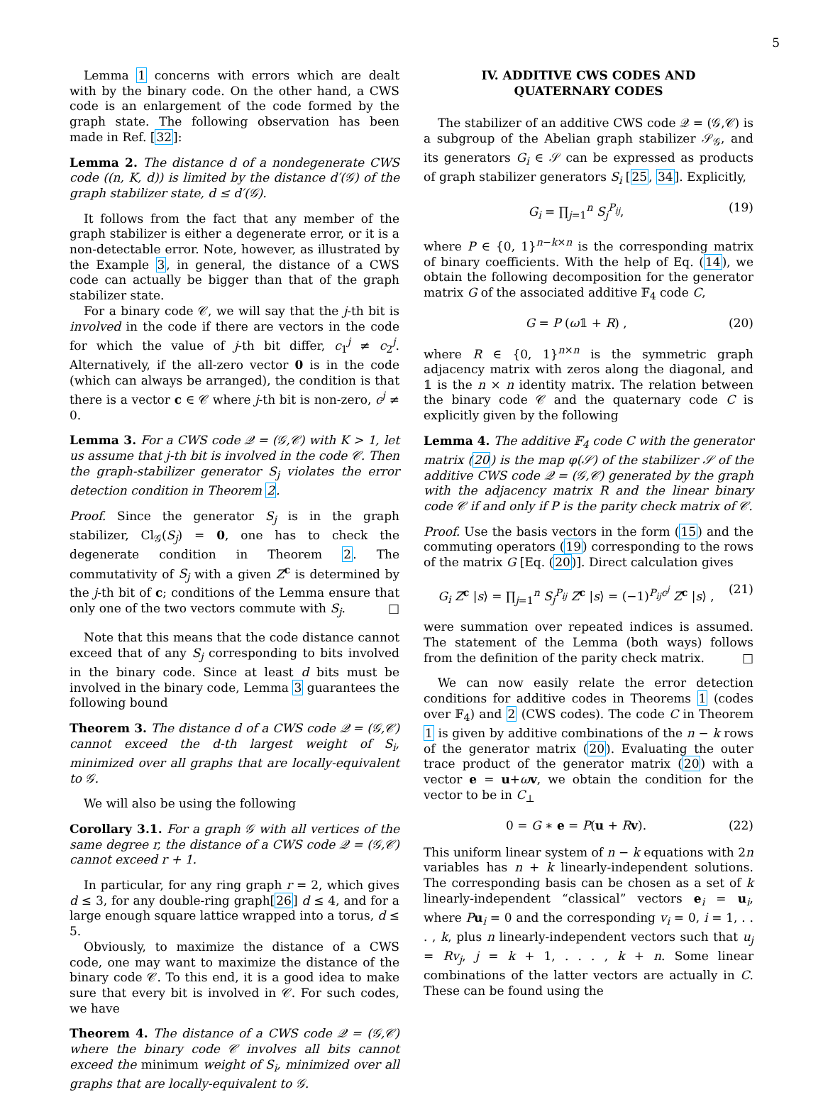5
Lemma 1 concerns with errors which are dealt with by the binary code. On the other hand, a CWS code is an enlargement of the code formed by the graph state. The following observation has been made in Ref. [32]:
Lemma 2. The distance d of a nondegenerate CWS code ((n, K, d)) is limited by the distance d′(𝒢) of the graph stabilizer state, d ≤ d′(𝒢).
It follows from the fact that any member of the graph stabilizer is either a degenerate error, or it is a non-detectable error. Note, however, as illustrated by the Example 3, in general, the distance of a CWS code can actually be bigger than that of the graph stabilizer state.
For a binary code 𝒞, we will say that the j-th bit is involved in the code if there are vectors in the code for which the value of j-th bit differ, c<sub>1</sub><sup>j</sup> ≠ c<sub>2</sub><sup>j</sup>. Alternatively, if the all-zero vector 0 is in the code (which can always be arranged), the condition is that there is a vector c ∈ 𝒞 where j-th bit is non-zero, c<sup>j</sup> ≠ 0.
Lemma 3. For a CWS code 𝒬 = (𝒢,𝒞) with K > 1, let us assume that j-th bit is involved in the code 𝒞. Then the graph-stabilizer generator S<sub>j</sub> violates the error detection condition in Theorem 2.
Proof. Since the generator S<sub>j</sub> is in the graph stabilizer, Cl<sub>𝒢</sub>(S<sub>j</sub>) = 0, one has to check the degenerate condition in Theorem 2. The commutativity of S<sub>j</sub> with a given Z<sup>c</sup> is determined by the j-th bit of c; conditions of the Lemma ensure that only one of the two vectors commute with S<sub>j</sub>. □
Note that this means that the code distance cannot exceed that of any S<sub>j</sub> corresponding to bits involved in the binary code. Since at least d bits must be involved in the binary code, Lemma 3 guarantees the following bound
Theorem 3. The distance d of a CWS code 𝒬 = (𝒢,𝒞) cannot exceed the d-th largest weight of S<sub>i</sub>, minimized over all graphs that are locally-equivalent to 𝒢.
We will also be using the following
Corollary 3.1. For a graph 𝒢 with all vertices of the same degree r, the distance of a CWS code 𝒬 = (𝒢,𝒞) cannot exceed r + 1.
In particular, for any ring graph r = 2, which gives d ≤ 3, for any double-ring graph[26] d ≤ 4, and for a large enough square lattice wrapped into a torus, d ≤ 5.
Obviously, to maximize the distance of a CWS code, one may want to maximize the distance of the binary code 𝒞. To this end, it is a good idea to make sure that every bit is involved in 𝒞. For such codes, we have
Theorem 4. The distance of a CWS code 𝒬 = (𝒢,𝒞) where the binary code 𝒞 involves all bits cannot exceed the minimum weight of S<sub>i</sub>, minimized over all graphs that are locally-equivalent to 𝒢.
IV. ADDITIVE CWS CODES AND
QUATERNARY CODES
The stabilizer of an additive CWS code 𝒬 = (𝒢,𝒞) is a subgroup of the Abelian graph stabilizer 𝒮<sub>𝒢</sub>, and its generators G<sub>i</sub> ∈ 𝒮 can be expressed as products of graph stabilizer generators S<sub>i</sub> [25, 34]. Explicitly,
G<sub>i</sub> = ∏<sub>j=1</sub><sup>n</sup> S<sub>j</sub><sup>P<sub>ij</sub></sup>, (19)
where P ∈ {0, 1}<sup>n−k×n</sup> is the corresponding matrix of binary coefficients. With the help of Eq. (14), we obtain the following decomposition for the generator matrix G of the associated additive 𝔽<sub>4</sub> code C,
G = P (ω𝟙 + R) , (20)
where R ∈ {0, 1}<sup>n×n</sup> is the symmetric graph adjacency matrix with zeros along the diagonal, and 𝟙 is the n × n identity matrix. The relation between the binary code 𝒞 and the quaternary code C is explicitly given by the following
Lemma 4. The additive 𝔽<sub>4</sub> code C with the generator matrix (20) is the map φ(𝒮) of the stabilizer 𝒮 of the additive CWS code 𝒬 = (𝒢,𝒞) generated by the graph with the adjacency matrix R and the linear binary code 𝒞 if and only if P is the parity check matrix of 𝒞.
Proof. Use the basis vectors in the form (15) and the commuting operators (19) corresponding to the rows of the matrix G [Eq. (20)]. Direct calculation gives
G<sub>i</sub> Z<sup>c</sup> |s⟩ = ∏<sub>j=1</sub><sup>n</sup> S<sub>j</sub><sup>P<sub>ij</sub></sup> Z<sup>c</sup> |s⟩ = (−1)<sup>P<sub>ij</sub>c<sup>j</sup></sup> Z<sup>c</sup> |s⟩ , (21)
were summation over repeated indices is assumed. The statement of the Lemma (both ways) follows from the definition of the parity check matrix. □
We can now easily relate the error detection conditions for additive codes in Theorems 1 (codes over 𝔽<sub>4</sub>) and 2 (CWS codes). The code C in Theorem 1 is given by additive combinations of the n − k rows of the generator matrix (20). Evaluating the outer trace product of the generator matrix (20) with a vector e = u+ωv, we obtain the condition for the vector to be in C<sub>⊥</sub>
0 = G ∗ e = P(u + Rv). (22)
This uniform linear system of n − k equations with 2n variables has n + k linearly-independent solutions. The corresponding basis can be chosen as a set of k linearly-independent “classical” vectors e<sub>i</sub> = u<sub>i</sub>, where Pu<sub>i</sub> = 0 and the corresponding v<sub>i</sub> = 0, i = 1, . . . , k, plus n linearly-independent vectors such that u<sub>j</sub> = Rv<sub>j</sub>, j = k + 1, . . . , k + n. Some linear combinations of the latter vectors are actually in C. These can be found using the